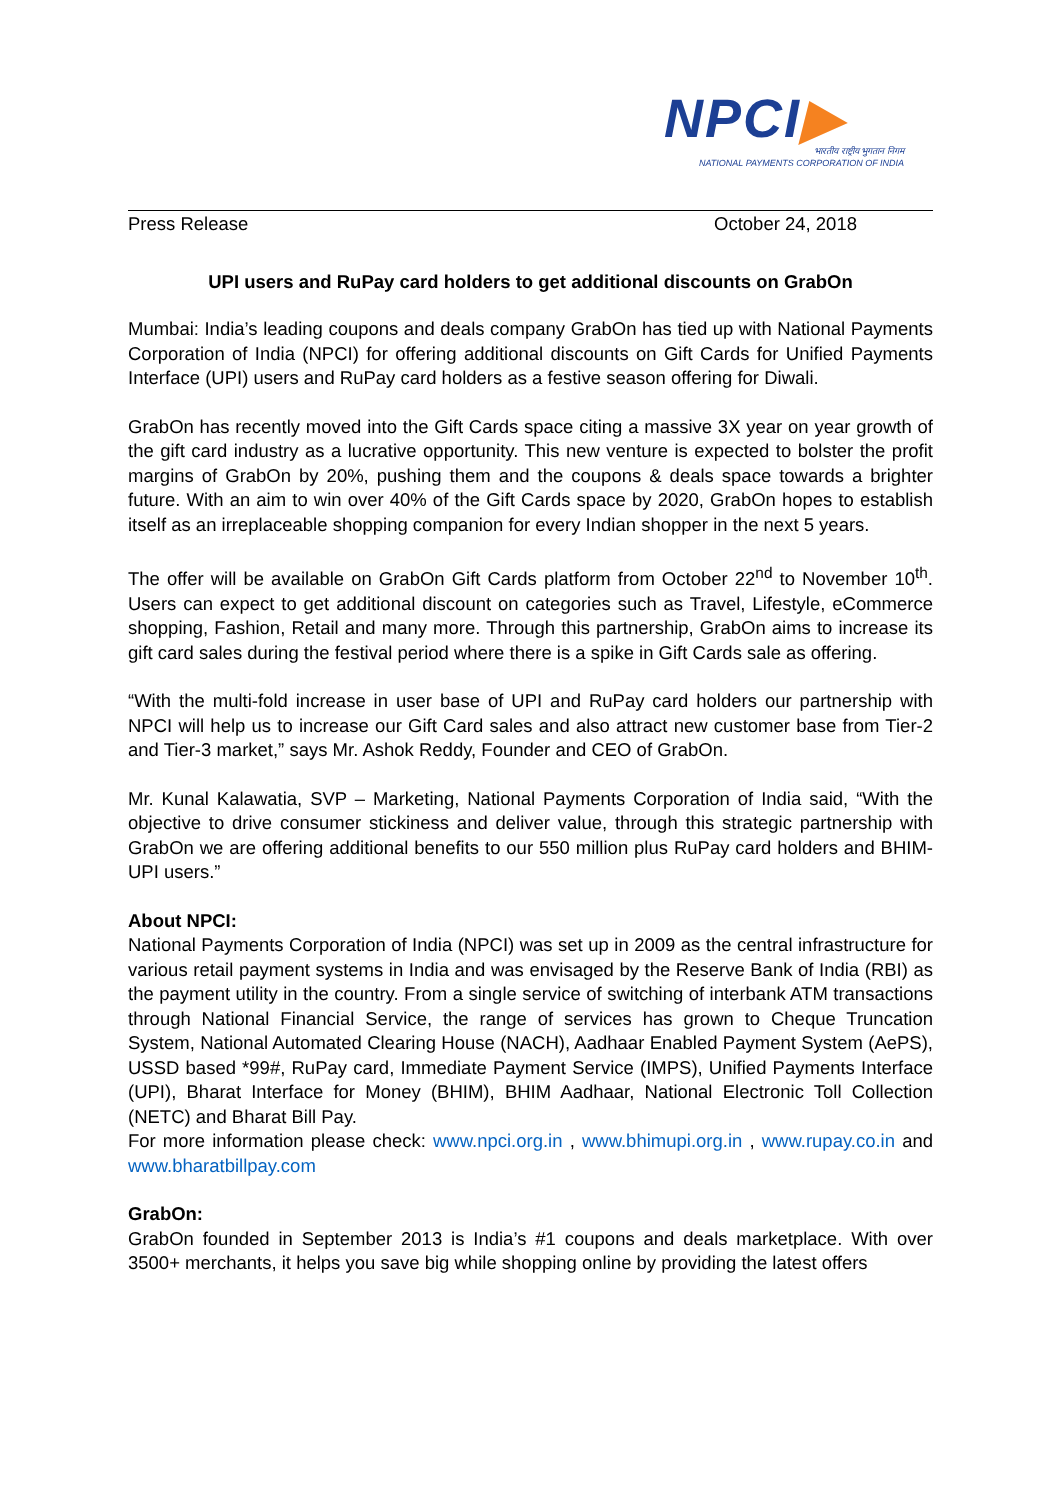NPCI▶
भारतीय राष्ट्रीय भुगतान निगम
NATIONAL PAYMENTS CORPORATION OF INDIA
Press Release October 24, 2018
UPI users and RuPay card holders to get additional discounts on GrabOn
Mumbai: India’s leading coupons and deals company GrabOn has tied up with National Payments Corporation of India (NPCI) for offering additional discounts on Gift Cards for Unified Payments Interface (UPI) users and RuPay card holders as a festive season offering for Diwali.
GrabOn has recently moved into the Gift Cards space citing a massive 3X year on year growth of the gift card industry as a lucrative opportunity. This new venture is expected to bolster the profit margins of GrabOn by 20%, pushing them and the coupons & deals space towards a brighter future. With an aim to win over 40% of the Gift Cards space by 2020, GrabOn hopes to establish itself as an irreplaceable shopping companion for every Indian shopper in the next 5 years.
The offer will be available on GrabOn Gift Cards platform from October 22<sup>nd</sup> to November 10<sup>th</sup>. Users can expect to get additional discount on categories such as Travel, Lifestyle, eCommerce shopping, Fashion, Retail and many more. Through this partnership, GrabOn aims to increase its gift card sales during the festival period where there is a spike in Gift Cards sale as offering.
“With the multi-fold increase in user base of UPI and RuPay card holders our partnership with NPCI will help us to increase our Gift Card sales and also attract new customer base from Tier-2 and Tier-3 market,” says Mr. Ashok Reddy, Founder and CEO of GrabOn.
Mr. Kunal Kalawatia, SVP – Marketing, National Payments Corporation of India said, “With the objective to drive consumer stickiness and deliver value, through this strategic partnership with GrabOn we are offering additional benefits to our 550 million plus RuPay card holders and BHIM-UPI users.”
About NPCI:
National Payments Corporation of India (NPCI) was set up in 2009 as the central infrastructure for various retail payment systems in India and was envisaged by the Reserve Bank of India (RBI) as the payment utility in the country. From a single service of switching of interbank ATM transactions through National Financial Service, the range of services has grown to Cheque Truncation System, National Automated Clearing House (NACH), Aadhaar Enabled Payment System (AePS), USSD based *99#, RuPay card, Immediate Payment Service (IMPS), Unified Payments Interface (UPI), Bharat Interface for Money (BHIM), BHIM Aadhaar, National Electronic Toll Collection (NETC) and Bharat Bill Pay.
For more information please check: www.npci.org.in , www.bhimupi.org.in , www.rupay.co.in and www.bharatbillpay.com
GrabOn:
GrabOn founded in September 2013 is India’s #1 coupons and deals marketplace. With over 3500+ merchants, it helps you save big while shopping online by providing the latest offers